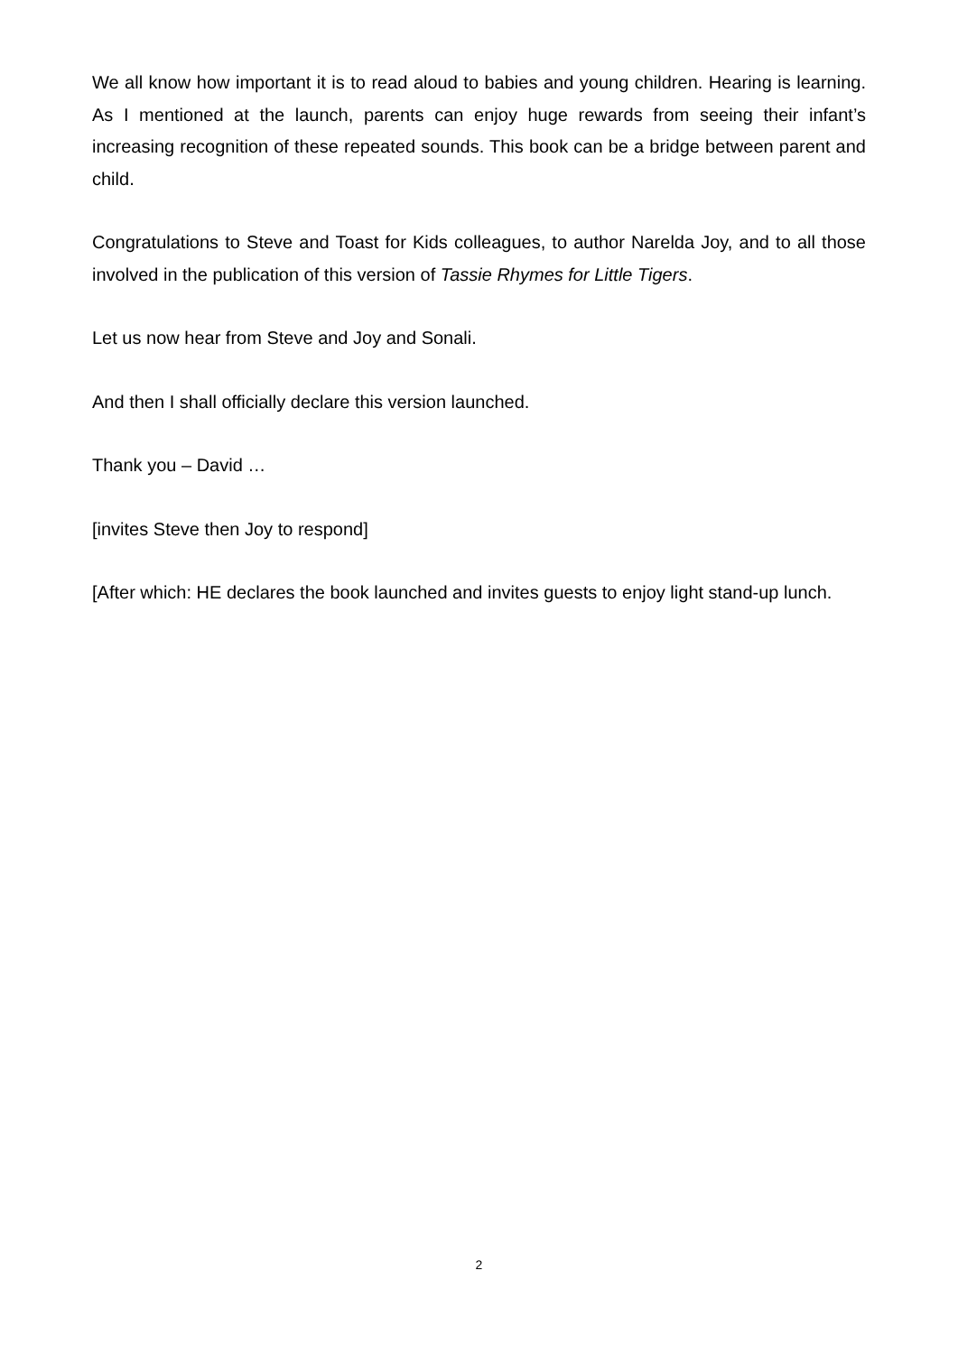We all know how important it is to read aloud to babies and young children. Hearing is learning. As I mentioned at the launch, parents can enjoy huge rewards from seeing their infant’s increasing recognition of these repeated sounds. This book can be a bridge between parent and child.
Congratulations to Steve and Toast for Kids colleagues, to author Narelda Joy, and to all those involved in the publication of this version of Tassie Rhymes for Little Tigers.
Let us now hear from Steve and Joy and Sonali.
And then I shall officially declare this version launched.
Thank you – David …
[invites Steve then Joy to respond]
[After which: HE declares the book launched and invites guests to enjoy light stand-up lunch.
2